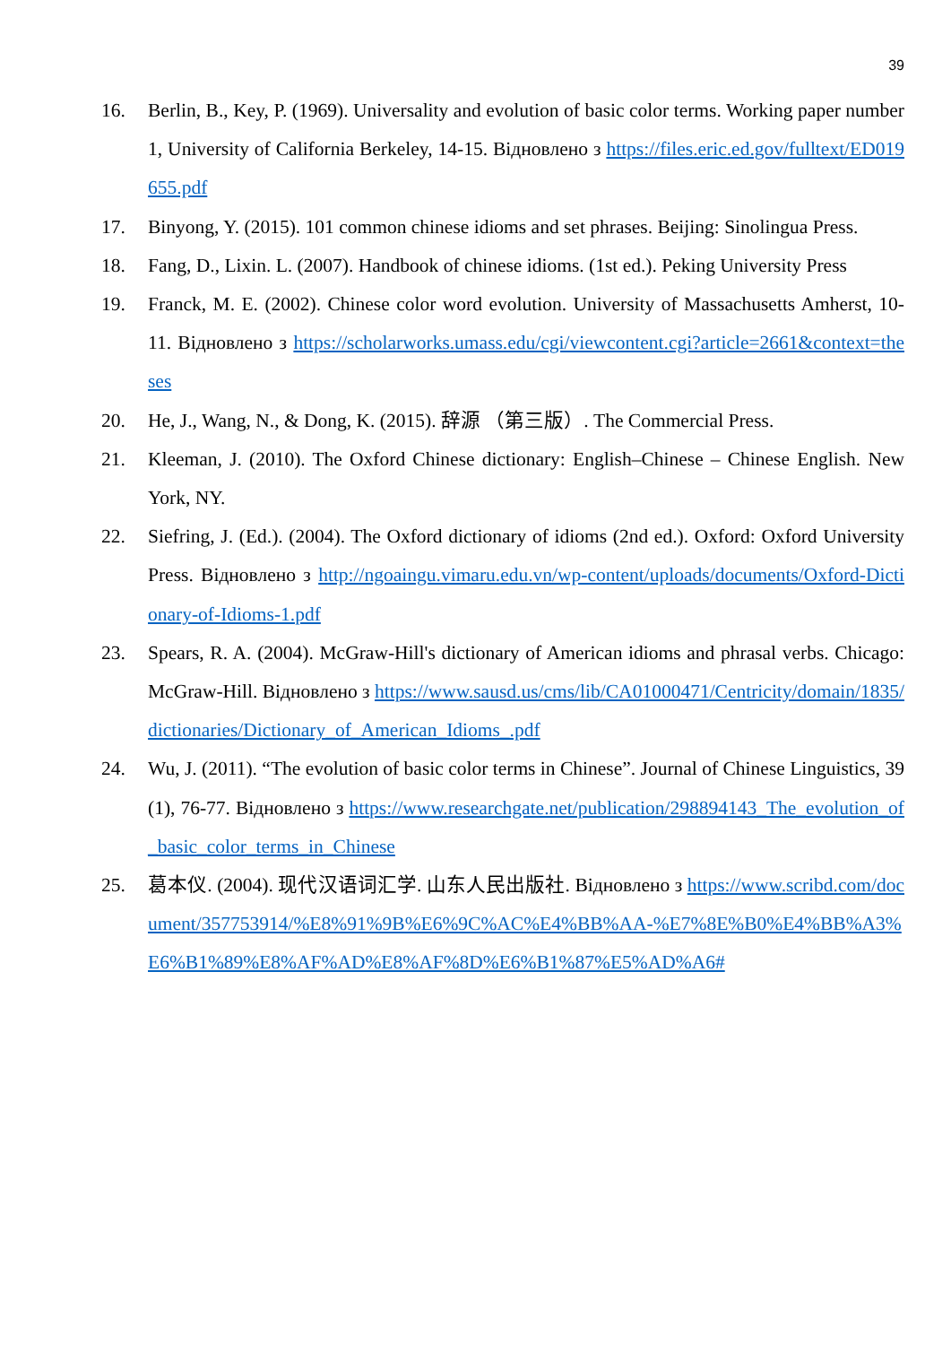39
16. Berlin, B., Key, P. (1969). Universality and evolution of basic color terms. Working paper number 1, University of California Berkeley, 14-15. Відновлено з https://files.eric.ed.gov/fulltext/ED019655.pdf
17. Binyong, Y. (2015). 101 common chinese idioms and set phrases. Beijing: Sinolingua Press.
18. Fang, D., Lixin. L. (2007). Handbook of chinese idioms. (1st ed.). Peking University Press
19. Franck, M. E. (2002). Chinese color word evolution. University of Massachusetts Amherst, 10-11. Відновлено з https://scholarworks.umass.edu/cgi/viewcontent.cgi?article=2661&context=theses
20. He, J., Wang, N., & Dong, K. (2015). 辞源 （第三版）. The Commercial Press.
21. Kleeman, J. (2010). The Oxford Chinese dictionary: English–Chinese – Chinese English. New York, NY.
22. Siefring, J. (Ed.). (2004). The Oxford dictionary of idioms (2nd ed.). Oxford: Oxford University Press. Відновлено з http://ngoaingu.vimaru.edu.vn/wp-content/uploads/documents/Oxford-Dictionary-of-Idioms-1.pdf
23. Spears, R. A. (2004). McGraw-Hill's dictionary of American idioms and phrasal verbs. Chicago: McGraw-Hill. Відновлено з https://www.sausd.us/cms/lib/CA01000471/Centricity/domain/1835/dictionaries/Dictionary_of_American_Idioms_.pdf
24. Wu, J. (2011). “The evolution of basic color terms in Chinese”. Journal of Chinese Linguistics, 39 (1), 76-77. Відновлено з https://www.researchgate.net/publication/298894143_The_evolution_of_basic_color_terms_in_Chinese
25. 葛本仪. (2004). 现代汉语词汇学. 山东人民出版社. Відновлено з https://www.scribd.com/document/357753914/%E8%91%9B%E6%9C%AC%E4%BB%AA-%E7%8E%B0%E4%BB%A3%E6%B1%89%E8%AF%AD%E8%AF%8D%E6%B1%87%E5%AD%A6#